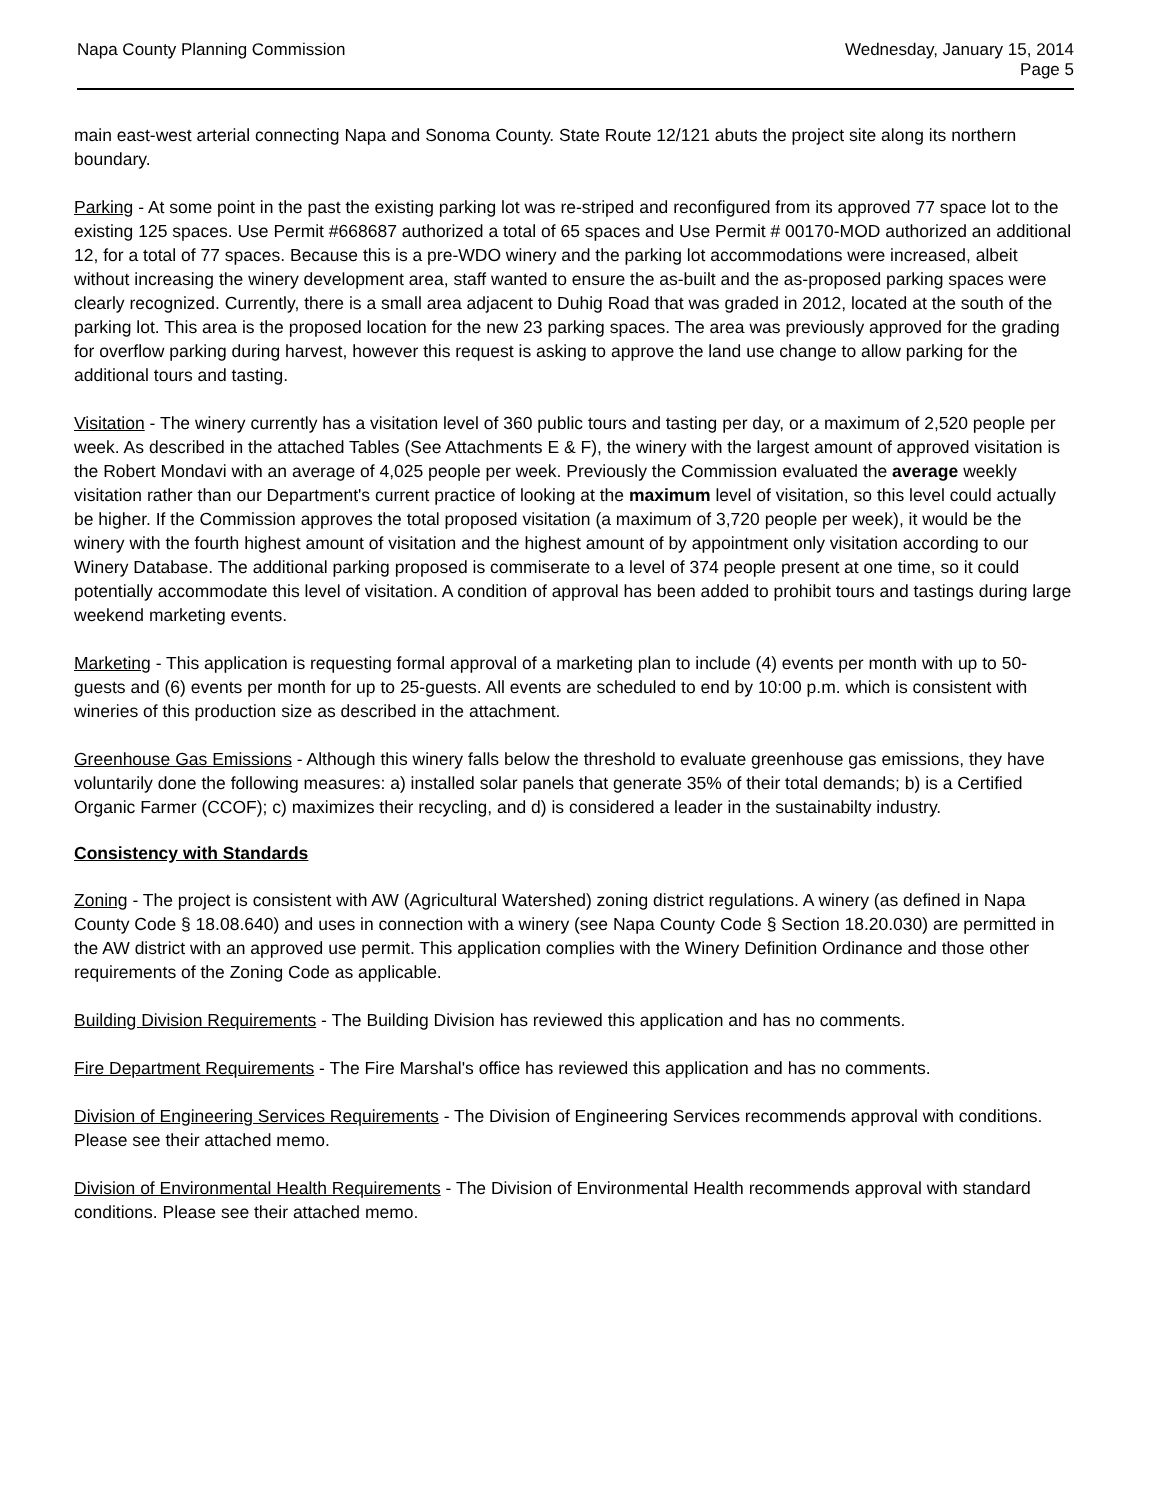Napa County Planning Commission
Wednesday, January 15, 2014
Page 5
main east-west arterial connecting Napa and Sonoma County. State Route 12/121 abuts the project site along its northern boundary.
Parking - At some point in the past the existing parking lot was re-striped and reconfigured from its approved 77 space lot to the existing 125 spaces. Use Permit #668687 authorized a total of 65 spaces and Use Permit # 00170-MOD authorized an additional 12, for a total of 77 spaces. Because this is a pre-WDO winery and the parking lot accommodations were increased, albeit without increasing the winery development area, staff wanted to ensure the as-built and the as-proposed parking spaces were clearly recognized. Currently, there is a small area adjacent to Duhig Road that was graded in 2012, located at the south of the parking lot. This area is the proposed location for the new 23 parking spaces. The area was previously approved for the grading for overflow parking during harvest, however this request is asking to approve the land use change to allow parking for the additional tours and tasting.
Visitation - The winery currently has a visitation level of 360 public tours and tasting per day, or a maximum of 2,520 people per week. As described in the attached Tables (See Attachments E & F), the winery with the largest amount of approved visitation is the Robert Mondavi with an average of 4,025 people per week. Previously the Commission evaluated the average weekly visitation rather than our Department's current practice of looking at the maximum level of visitation, so this level could actually be higher. If the Commission approves the total proposed visitation (a maximum of 3,720 people per week), it would be the winery with the fourth highest amount of visitation and the highest amount of by appointment only visitation according to our Winery Database. The additional parking proposed is commiserate to a level of 374 people present at one time, so it could potentially accommodate this level of visitation. A condition of approval has been added to prohibit tours and tastings during large weekend marketing events.
Marketing - This application is requesting formal approval of a marketing plan to include (4) events per month with up to 50-guests and (6) events per month for up to 25-guests. All events are scheduled to end by 10:00 p.m. which is consistent with wineries of this production size as described in the attachment.
Greenhouse Gas Emissions - Although this winery falls below the threshold to evaluate greenhouse gas emissions, they have voluntarily done the following measures: a) installed solar panels that generate 35% of their total demands; b) is a Certified Organic Farmer (CCOF); c) maximizes their recycling, and d) is considered a leader in the sustainabilty industry.
Consistency with Standards
Zoning - The project is consistent with AW (Agricultural Watershed) zoning district regulations. A winery (as defined in Napa County Code § 18.08.640) and uses in connection with a winery (see Napa County Code § Section 18.20.030) are permitted in the AW district with an approved use permit. This application complies with the Winery Definition Ordinance and those other requirements of the Zoning Code as applicable.
Building Division Requirements - The Building Division has reviewed this application and has no comments.
Fire Department Requirements - The Fire Marshal's office has reviewed this application and has no comments.
Division of Engineering Services Requirements - The Division of Engineering Services recommends approval with conditions. Please see their attached memo.
Division of Environmental Health Requirements - The Division of Environmental Health recommends approval with standard conditions. Please see their attached memo.